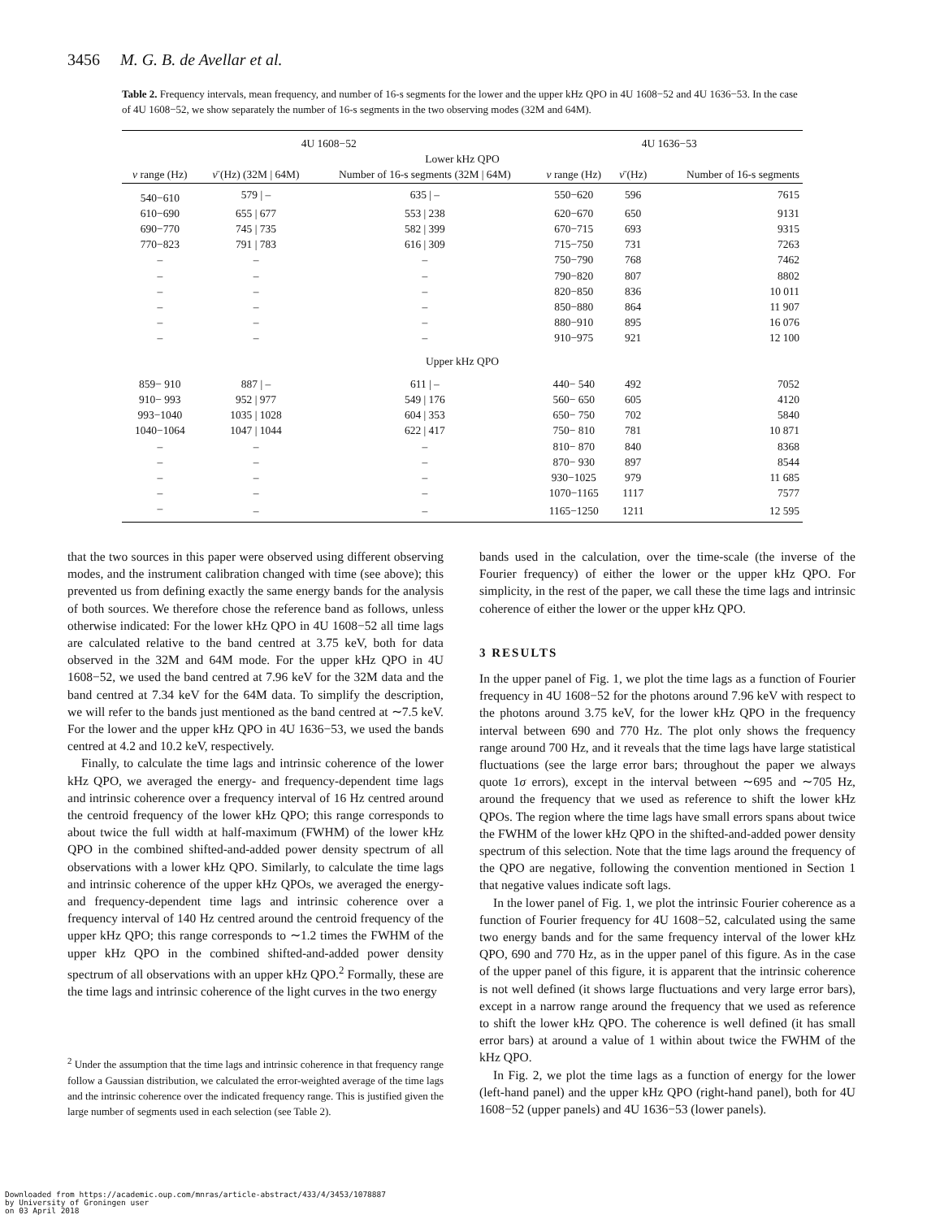3456 M. G. B. de Avellar et al.
Table 2. Frequency intervals, mean frequency, and number of 16-s segments for the lower and the upper kHz QPO in 4U 1608−52 and 4U 1636−53. In the case of 4U 1608−52, we show separately the number of 16-s segments in the two observing modes (32M and 64M).
| 4U 1608−52 | | | 4U 1636−53 | | |
| --- | --- | --- | --- | --- | --- |
| Lower kHz QPO | | | | | |
| ν range (Hz) | ν̄ (Hz) (32M / 64M) | Number of 16-s segments (32M / 64M) | ν range (Hz) | ν̄ (Hz) | Number of 16-s segments |
| 540−610 | 579 / – | 635 / – | 550−620 | 596 | 7615 |
| 610−690 | 655 / 677 | 553 / 238 | 620−670 | 650 | 9131 |
| 690−770 | 745 / 735 | 582 / 399 | 670−715 | 693 | 9315 |
| 770−823 | 791 / 783 | 616 / 309 | 715−750 | 731 | 7263 |
| – | – | – | 750−790 | 768 | 7462 |
| – | – | – | 790−820 | 807 | 8802 |
| – | – | – | 820−850 | 836 | 10 011 |
| – | – | – | 850−880 | 864 | 11 907 |
| – | – | – | 880−910 | 895 | 16 076 |
| – | – | – | 910−975 | 921 | 12 100 |
| Upper kHz QPO | | | | | |
| 859− 910 | 887 / – | 611 / – | 440− 540 | 492 | 7052 |
| 910− 993 | 952 / 977 | 549 / 176 | 560− 650 | 605 | 4120 |
| 993−1040 | 1035 / 1028 | 604 / 353 | 650− 750 | 702 | 5840 |
| 1040−1064 | 1047 / 1044 | 622 / 417 | 750− 810 | 781 | 10 871 |
| – | – | – | 810− 870 | 840 | 8368 |
| – | – | – | 870− 930 | 897 | 8544 |
| – | – | – | 930−1025 | 979 | 11 685 |
| – | – | – | 1070−1165 | 1117 | 7577 |
| – | – | – | 1165−1250 | 1211 | 12 595 |
that the two sources in this paper were observed using different observing modes, and the instrument calibration changed with time (see above); this prevented us from defining exactly the same energy bands for the analysis of both sources. We therefore chose the reference band as follows, unless otherwise indicated: For the lower kHz QPO in 4U 1608−52 all time lags are calculated relative to the band centred at 3.75 keV, both for data observed in the 32M and 64M mode. For the upper kHz QPO in 4U 1608−52, we used the band centred at 7.96 keV for the 32M data and the band centred at 7.34 keV for the 64M data. To simplify the description, we will refer to the bands just mentioned as the band centred at ∼7.5 keV. For the lower and the upper kHz QPO in 4U 1636−53, we used the bands centred at 4.2 and 10.2 keV, respectively.
Finally, to calculate the time lags and intrinsic coherence of the lower kHz QPO, we averaged the energy- and frequency-dependent time lags and intrinsic coherence over a frequency interval of 16 Hz centred around the centroid frequency of the lower kHz QPO; this range corresponds to about twice the full width at half-maximum (FWHM) of the lower kHz QPO in the combined shifted-and-added power density spectrum of all observations with a lower kHz QPO. Similarly, to calculate the time lags and intrinsic coherence of the upper kHz QPOs, we averaged the energy- and frequency-dependent time lags and intrinsic coherence over a frequency interval of 140 Hz centred around the centroid frequency of the upper kHz QPO; this range corresponds to ∼1.2 times the FWHM of the upper kHz QPO in the combined shifted-and-added power density spectrum of all observations with an upper kHz QPO.<sup>2</sup> Formally, these are the time lags and intrinsic coherence of the light curves in the two energy
<sup>2</sup> Under the assumption that the time lags and intrinsic coherence in that frequency range follow a Gaussian distribution, we calculated the error-weighted average of the time lags and the intrinsic coherence over the indicated frequency range. This is justified given the large number of segments used in each selection (see Table 2).
bands used in the calculation, over the time-scale (the inverse of the Fourier frequency) of either the lower or the upper kHz QPO. For simplicity, in the rest of the paper, we call these the time lags and intrinsic coherence of either the lower or the upper kHz QPO.
3 RESULTS
In the upper panel of Fig. 1, we plot the time lags as a function of Fourier frequency in 4U 1608−52 for the photons around 7.96 keV with respect to the photons around 3.75 keV, for the lower kHz QPO in the frequency interval between 690 and 770 Hz. The plot only shows the frequency range around 700 Hz, and it reveals that the time lags have large statistical fluctuations (see the large error bars; throughout the paper we always quote 1σ errors), except in the interval between ∼695 and ∼705 Hz, around the frequency that we used as reference to shift the lower kHz QPOs. The region where the time lags have small errors spans about twice the FWHM of the lower kHz QPO in the shifted-and-added power density spectrum of this selection. Note that the time lags around the frequency of the QPO are negative, following the convention mentioned in Section 1 that negative values indicate soft lags.
In the lower panel of Fig. 1, we plot the intrinsic Fourier coherence as a function of Fourier frequency for 4U 1608−52, calculated using the same two energy bands and for the same frequency interval of the lower kHz QPO, 690 and 770 Hz, as in the upper panel of this figure. As in the case of the upper panel of this figure, it is apparent that the intrinsic coherence is not well defined (it shows large fluctuations and very large error bars), except in a narrow range around the frequency that we used as reference to shift the lower kHz QPO. The coherence is well defined (it has small error bars) at around a value of 1 within about twice the FWHM of the kHz QPO.
In Fig. 2, we plot the time lags as a function of energy for the lower (left-hand panel) and the upper kHz QPO (right-hand panel), both for 4U 1608−52 (upper panels) and 4U 1636−53 (lower panels).
Downloaded from https://academic.oup.com/mnras/article-abstract/433/4/3453/1078887
by University of Groningen user
on 03 April 2018